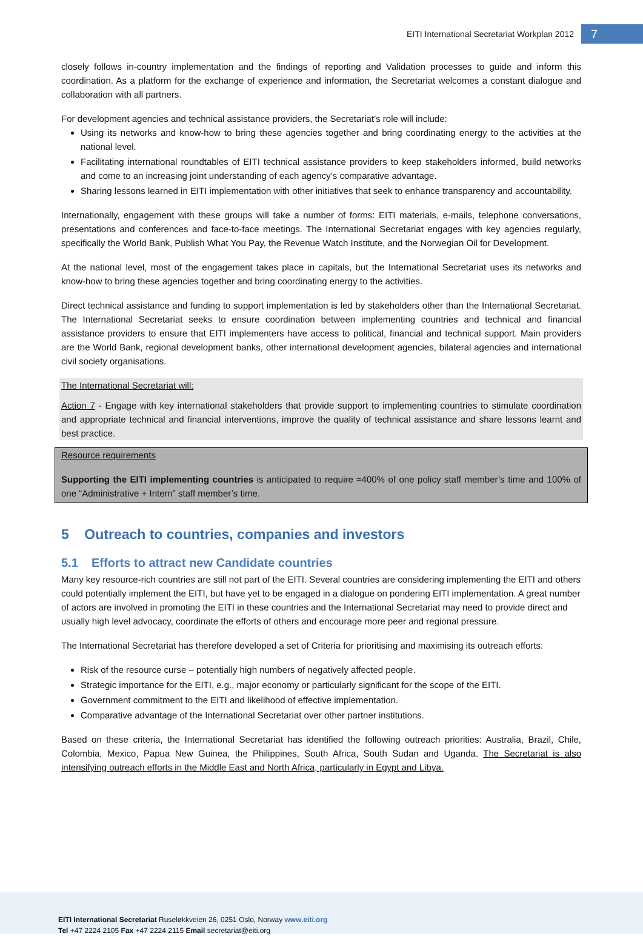EITI International Secretariat Workplan 2012
7
closely follows in-country implementation and the findings of reporting and Validation processes to guide and inform this coordination. As a platform for the exchange of experience and information, the Secretariat welcomes a constant dialogue and collaboration with all partners.
For development agencies and technical assistance providers, the Secretariat’s role will include:
Using its networks and know-how to bring these agencies together and bring coordinating energy to the activities at the national level.
Facilitating international roundtables of EITI technical assistance providers to keep stakeholders informed, build networks and come to an increasing joint understanding of each agency’s comparative advantage.
Sharing lessons learned in EITI implementation with other initiatives that seek to enhance transparency and accountability.
Internationally, engagement with these groups will take a number of forms: EITI materials, e-mails, telephone conversations, presentations and conferences and face-to-face meetings. The International Secretariat engages with key agencies regularly, specifically the World Bank, Publish What You Pay, the Revenue Watch Institute, and the Norwegian Oil for Development.
At the national level, most of the engagement takes place in capitals, but the International Secretariat uses its networks and know-how to bring these agencies together and bring coordinating energy to the activities.
Direct technical assistance and funding to support implementation is led by stakeholders other than the International Secretariat. The International Secretariat seeks to ensure coordination between implementing countries and technical and financial assistance providers to ensure that EITI implementers have access to political, financial and technical support. Main providers are the World Bank, regional development banks, other international development agencies, bilateral agencies and international civil society organisations.
The International Secretariat will:
Action 7 - Engage with key international stakeholders that provide support to implementing countries to stimulate coordination and appropriate technical and financial interventions, improve the quality of technical assistance and share lessons learnt and best practice.
Resource requirements
Supporting the EITI implementing countries is anticipated to require ≈400% of one policy staff member’s time and 100% of one “Administrative + Intern” staff member’s time.
5 Outreach to countries, companies and investors
5.1 Efforts to attract new Candidate countries
Many key resource-rich countries are still not part of the EITI. Several countries are considering implementing the EITI and others could potentially implement the EITI, but have yet to be engaged in a dialogue on pondering EITI implementation. A great number of actors are involved in promoting the EITI in these countries and the International Secretariat may need to provide direct and usually high level advocacy, coordinate the efforts of others and encourage more peer and regional pressure.
The International Secretariat has therefore developed a set of Criteria for prioritising and maximising its outreach efforts:
Risk of the resource curse – potentially high numbers of negatively affected people.
Strategic importance for the EITI, e.g., major economy or particularly significant for the scope of the EITI.
Government commitment to the EITI and likelihood of effective implementation.
Comparative advantage of the International Secretariat over other partner institutions.
Based on these criteria, the International Secretariat has identified the following outreach priorities: Australia, Brazil, Chile, Colombia, Mexico, Papua New Guinea, the Philippines, South Africa, South Sudan and Uganda. The Secretariat is also intensifying outreach efforts in the Middle East and North Africa, particularly in Egypt and Libya.
EITI International Secretariat Ruseløkkveien 26, 0251 Oslo, Norway www.eiti.org
Tel +47 2224 2105 Fax +47 2224 2115 Email secretariat@eiti.org